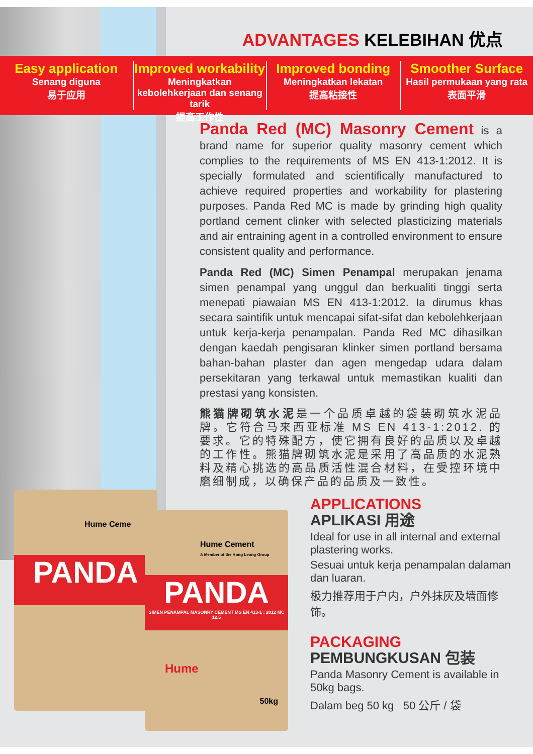ADVANTAGES KELEBIHAN 优点
Easy application
Senang diguna
易于应用
Improved workability
Meningkatkan kebolehkerjaan dan senang tarik
提高工作性
Improved bonding
Meningkatkan lekatan
提高粘接性
Smoother Surface
Hasil permukaan yang rata
表面平滑
Panda Red (MC) Masonry Cement is a brand name for superior quality masonry cement which complies to the requirements of MS EN 413-1:2012. It is specially formulated and scientifically manufactured to achieve required properties and workability for plastering purposes. Panda Red MC is made by grinding high quality portland cement clinker with selected plasticizing materials and air entraining agent in a controlled environment to ensure consistent quality and performance.
Panda Red (MC) Simen Penampal merupakan jenama simen penampal yang unggul dan berkualiti tinggi serta menepati piawaian MS EN 413-1:2012. Ia dirumus khas secara saintifik untuk mencapai sifat-sifat dan kebolehkerjaan untuk kerja-kerja penampalan. Panda Red MC dihasilkan dengan kaedah pengisaran klinker simen portland bersama bahan-bahan plaster dan agen mengedap udara dalam persekitaran yang terkawal untuk memastikan kualiti dan prestasi yang konsisten.
熊猫牌砌筑水泥是一个品质卓越的袋装砌筑水泥品牌。它符合马来西亚标准 MS EN 413-1:2012. 的要求。它的特殊配方，使它拥有良好的品质以及卓越的工作性。熊猫牌砌筑水泥是采用了高品质的水泥熟料及精心挑选的高品质活性混合材料，在受控环境中磨细制成，以确保产品的品质及一致性。
Hume Ceme
PANDA
Hume Cement
A Member of the Hong Leong Group
PANDA
SIMEN PENAMPAL MASONRY CEMENT MS EN 413-1 : 2012 MC 12.5
50kg
Hume
APPLICATIONS
APLIKASI 用途
Ideal for use in all internal and external plastering works.
Sesuai untuk kerja penampalan dalaman dan luaran.
极力推荐用于户内，户外抹灰及墙面修饰。
PACKAGING
PEMBUNGKUSAN 包装
Panda Masonry Cement is available in 50kg bags.
Dalam beg 50 kg 50 公斤 / 袋